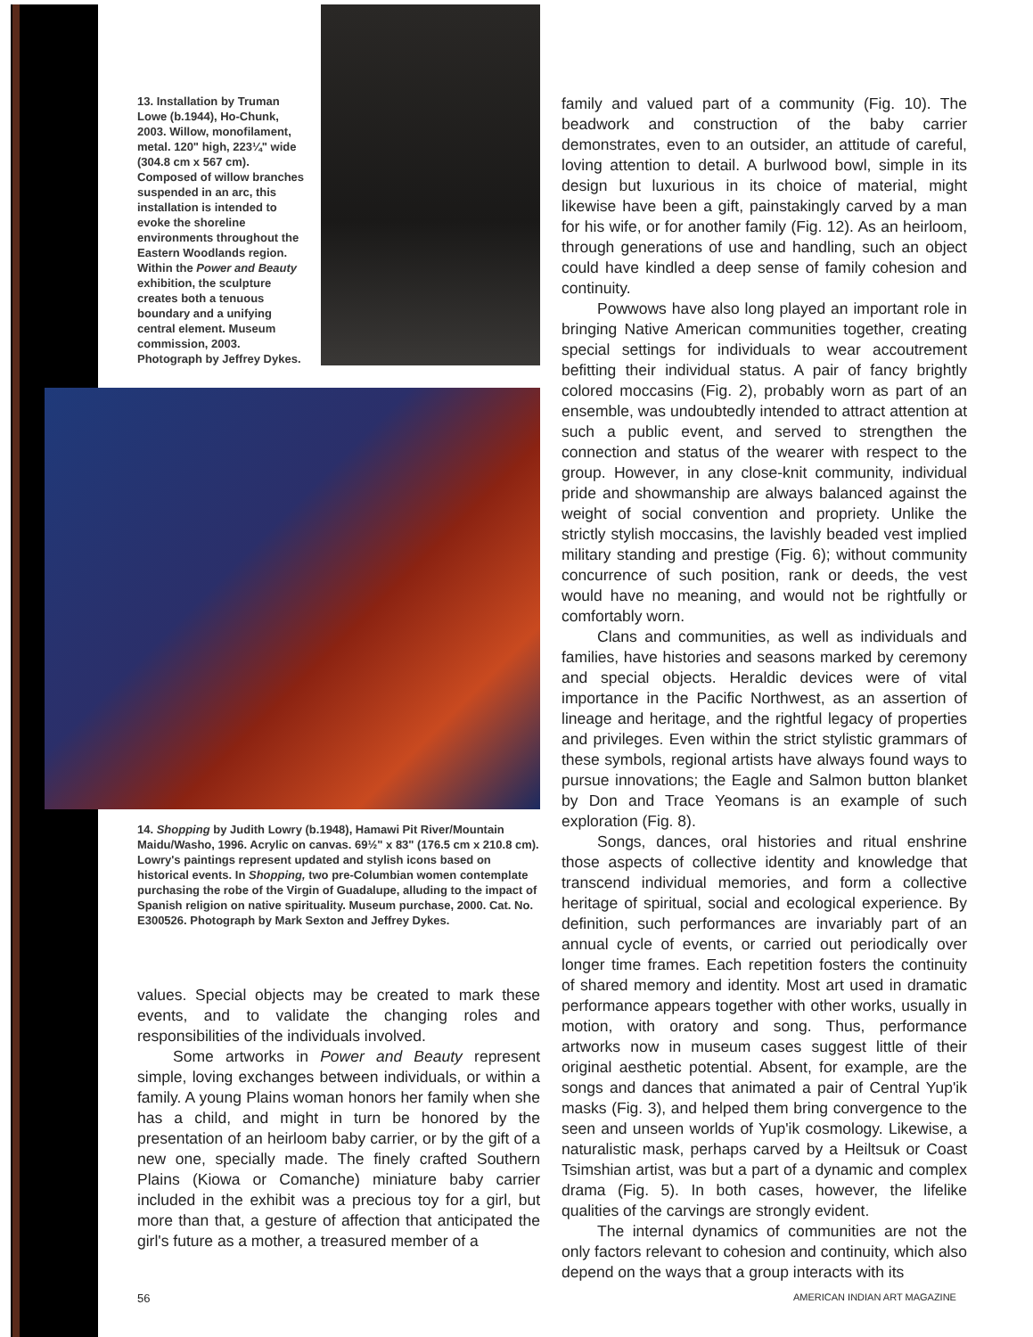13. Installation by Truman Lowe (b.1944), Ho-Chunk, 2003. Willow, monofilament, metal. 120" high, 223¼" wide (304.8 cm x 567 cm). Composed of willow branches suspended in an arc, this installation is intended to evoke the shoreline environments throughout the Eastern Woodlands region. Within the Power and Beauty exhibition, the sculpture creates both a tenuous boundary and a unifying central element. Museum commission, 2003. Photograph by Jeffrey Dykes.
14. Shopping by Judith Lowry (b.1948), Hamawi Pit River/Mountain Maidu/Washo, 1996. Acrylic on canvas. 69½" x 83" (176.5 cm x 210.8 cm). Lowry's paintings represent updated and stylish icons based on historical events. In Shopping, two pre-Columbian women contemplate purchasing the robe of the Virgin of Guadalupe, alluding to the impact of Spanish religion on native spirituality. Museum purchase, 2000. Cat. No. E300526. Photograph by Mark Sexton and Jeffrey Dykes.
values. Special objects may be created to mark these events, and to validate the changing roles and responsibilities of the individuals involved.
Some artworks in Power and Beauty represent simple, loving exchanges between individuals, or within a family. A young Plains woman honors her family when she has a child, and might in turn be honored by the presentation of an heirloom baby carrier, or by the gift of a new one, specially made. The finely crafted Southern Plains (Kiowa or Comanche) miniature baby carrier included in the exhibit was a precious toy for a girl, but more than that, a gesture of affection that anticipated the girl's future as a mother, a treasured member of a
56
family and valued part of a community (Fig. 10). The beadwork and construction of the baby carrier demonstrates, even to an outsider, an attitude of careful, loving attention to detail. A burlwood bowl, simple in its design but luxurious in its choice of material, might likewise have been a gift, painstakingly carved by a man for his wife, or for another family (Fig. 12). As an heirloom, through generations of use and handling, such an object could have kindled a deep sense of family cohesion and continuity.
Powwows have also long played an important role in bringing Native American communities together, creating special settings for individuals to wear accoutrement befitting their individual status. A pair of fancy brightly colored moccasins (Fig. 2), probably worn as part of an ensemble, was undoubtedly intended to attract attention at such a public event, and served to strengthen the connection and status of the wearer with respect to the group. However, in any close-knit community, individual pride and showmanship are always balanced against the weight of social convention and propriety. Unlike the strictly stylish moccasins, the lavishly beaded vest implied military standing and prestige (Fig. 6); without community concurrence of such position, rank or deeds, the vest would have no meaning, and would not be rightfully or comfortably worn.
Clans and communities, as well as individuals and families, have histories and seasons marked by ceremony and special objects. Heraldic devices were of vital importance in the Pacific Northwest, as an assertion of lineage and heritage, and the rightful legacy of properties and privileges. Even within the strict stylistic grammars of these symbols, regional artists have always found ways to pursue innovations; the Eagle and Salmon button blanket by Don and Trace Yeomans is an example of such exploration (Fig. 8).
Songs, dances, oral histories and ritual enshrine those aspects of collective identity and knowledge that transcend individual memories, and form a collective heritage of spiritual, social and ecological experience. By definition, such performances are invariably part of an annual cycle of events, or carried out periodically over longer time frames. Each repetition fosters the continuity of shared memory and identity. Most art used in dramatic performance appears together with other works, usually in motion, with oratory and song. Thus, performance artworks now in museum cases suggest little of their original aesthetic potential. Absent, for example, are the songs and dances that animated a pair of Central Yup'ik masks (Fig. 3), and helped them bring convergence to the seen and unseen worlds of Yup'ik cosmology. Likewise, a naturalistic mask, perhaps carved by a Heiltsuk or Coast Tsimshian artist, was but a part of a dynamic and complex drama (Fig. 5). In both cases, however, the lifelike qualities of the carvings are strongly evident.
The internal dynamics of communities are not the only factors relevant to cohesion and continuity, which also depend on the ways that a group interacts with its
AMERICAN INDIAN ART MAGAZINE